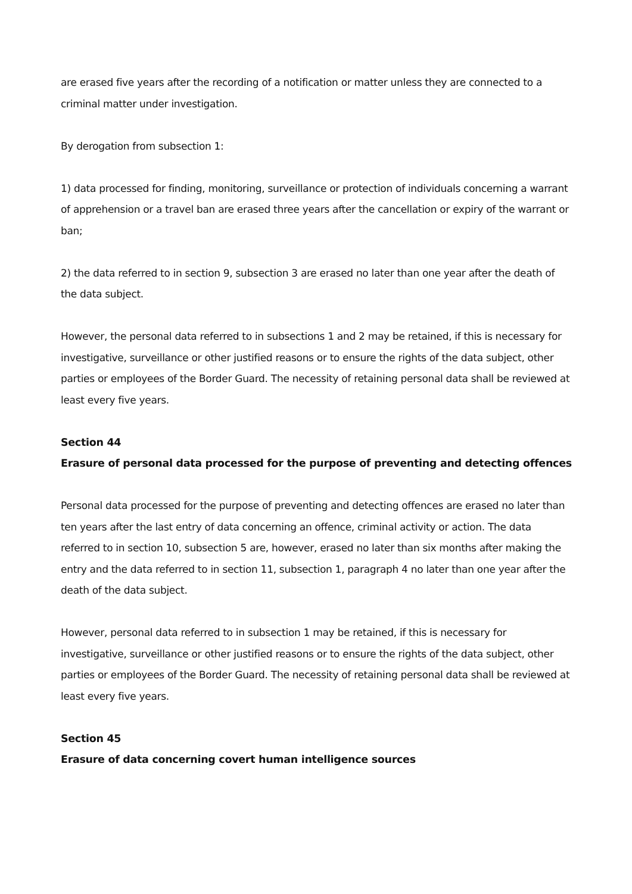are erased five years after the recording of a notification or matter unless they are connected to a criminal matter under investigation.
By derogation from subsection 1:
1) data processed for finding, monitoring, surveillance or protection of individuals concerning a warrant of apprehension or a travel ban are erased three years after the cancellation or expiry of the warrant or ban;
2) the data referred to in section 9, subsection 3 are erased no later than one year after the death of the data subject.
However, the personal data referred to in subsections 1 and 2 may be retained, if this is necessary for investigative, surveillance or other justified reasons or to ensure the rights of the data subject, other parties or employees of the Border Guard. The necessity of retaining personal data shall be reviewed at least every five years.
Section 44
Erasure of personal data processed for the purpose of preventing and detecting offences
Personal data processed for the purpose of preventing and detecting offences are erased no later than ten years after the last entry of data concerning an offence, criminal activity or action. The data referred to in section 10, subsection 5 are, however, erased no later than six months after making the entry and the data referred to in section 11, subsection 1, paragraph 4 no later than one year after the death of the data subject.
However, personal data referred to in subsection 1 may be retained, if this is necessary for investigative, surveillance or other justified reasons or to ensure the rights of the data subject, other parties or employees of the Border Guard. The necessity of retaining personal data shall be reviewed at least every five years.
Section 45
Erasure of data concerning covert human intelligence sources